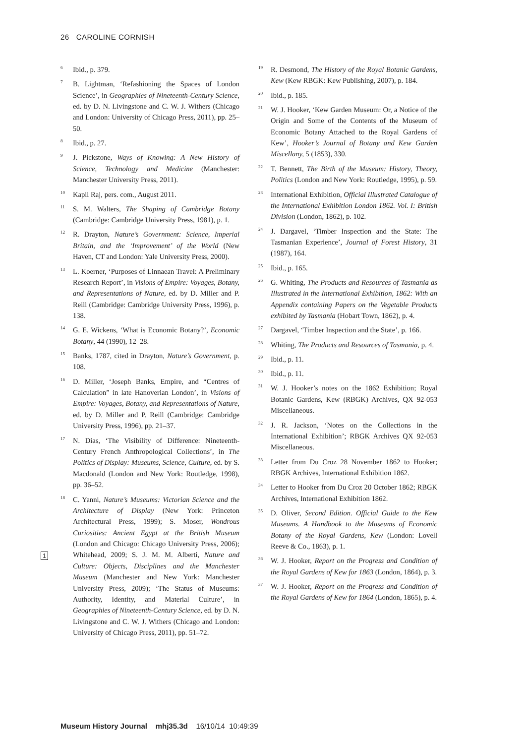26 CAROLINE CORNISH
1
<sup>6</sup> Ibid., p. 379.
<sup>7</sup>B. Lightman, ‘Refashioning the Spaces of London Science’, in Geographies of Nineteenth-Century Science, ed. by D. N. Livingstone and C. W. J. Withers (Chicago and London: University of Chicago Press, 2011), pp. 25–50.
<sup>8</sup> Ibid., p. 27.
<sup>9</sup> J. Pickstone, Ways of Knowing: A New History of Science, Technology and Medicine (Manchester: Manchester University Press, 2011).
<sup>10</sup> Kapil Raj, pers. com., August 2011.
<sup>11</sup> S. M. Walters, The Shaping of Cambridge Botany (Cambridge: Cambridge University Press, 1981), p. 1.
<sup>12</sup> R. Drayton, Nature’s Government: Science, Imperial Britain, and the ‘Improvement’ of the World (New Haven, CT and London: Yale University Press, 2000).
<sup>13</sup> L. Koerner, ‘Purposes of Linnaean Travel: A Preliminary Research Report’, in Visions of Empire: Voyages, Botany, and Representations of Nature, ed. by D. Miller and P. Reill (Cambridge: Cambridge University Press, 1996), p. 138.
<sup>14</sup> G. E. Wickens, ‘What is Economic Botany?’, Economic Botany, 44 (1990), 12–28.
<sup>15</sup> Banks, 1787, cited in Drayton, Nature’s Government, p. 108.
<sup>16</sup> D. Miller, ‘Joseph Banks, Empire, and “Centres of Calculation” in late Hanoverian London’, in Visions of Empire: Voyages, Botany, and Representations of Nature, ed. by D. Miller and P. Reill (Cambridge: Cambridge University Press, 1996), pp. 21–37.
<sup>17</sup>N. Dias, ‘The Visibility of Difference: Nineteenth-Century French Anthropological Collections’, in The Politics of Display: Museums, Science, Culture, ed. by S. Macdonald (London and New York: Routledge, 1998), pp. 36–52.
<sup>18</sup>C. Yanni, Nature’s Museums: Victorian Science and the Architecture of Display (New York: Princeton Architectural Press, 1999); S. Moser, Wondrous Curiosities: Ancient Egypt at the British Museum (London and Chicago: Chicago University Press, 2006); Whitehead, 2009; S. J. M. M. Alberti, Nature and Culture: Objects, Disciplines and the Manchester Museum (Manchester and New York: Manchester University Press, 2009); ‘The Status of Museums: Authority, Identity, and Material Culture’, in Geographies of Nineteenth-Century Science, ed. by D. N. Livingstone and C. W. J. Withers (Chicago and London: University of Chicago Press, 2011), pp. 51–72.
<sup>19</sup> R. Desmond, The History of the Royal Botanic Gardens, Kew (Kew RBGK: Kew Publishing, 2007), p. 184.
<sup>20</sup> Ibid., p. 185.
<sup>21</sup> W. J. Hooker, ‘Kew Garden Museum: Or, a Notice of the Origin and Some of the Contents of the Museum of Economic Botany Attached to the Royal Gardens of Kew’, Hooker’s Journal of Botany and Kew Garden Miscellany, 5 (1853), 330.
<sup>22</sup> T. Bennett, The Birth of the Museum: History, Theory, Politics (London and New York: Routledge, 1995), p. 59.
<sup>23</sup> International Exhibition, Official Illustrated Catalogue of the International Exhibition London 1862. Vol. I: British Division (London, 1862), p. 102.
<sup>24</sup> J. Dargavel, ‘Timber Inspection and the State: The Tasmanian Experience’, Journal of Forest History, 31 (1987), 164.
<sup>25</sup> Ibid., p. 165.
<sup>26</sup> G. Whiting, The Products and Resources of Tasmania as Illustrated in the International Exhibition, 1862: With an Appendix containing Papers on the Vegetable Products exhibited by Tasmania (Hobart Town, 1862), p. 4.
<sup>27</sup> Dargavel, ‘Timber Inspection and the State’, p. 166.
<sup>28</sup> Whiting, The Products and Resources of Tasmania, p. 4.
<sup>29</sup> Ibid., p. 11.
<sup>30</sup> Ibid., p. 11.
<sup>31</sup> W. J. Hooker’s notes on the 1862 Exhibition; Royal Botanic Gardens, Kew (RBGK) Archives, QX 92-053 Miscellaneous.
<sup>32</sup> J. R. Jackson, ‘Notes on the Collections in the International Exhibition’; RBGK Archives QX 92-053 Miscellaneous.
<sup>33</sup> Letter from Du Croz 28 November 1862 to Hooker; RBGK Archives, International Exhibition 1862.
<sup>34</sup> Letter to Hooker from Du Croz 20 October 1862; RBGK Archives, International Exhibition 1862.
<sup>35</sup> D. Oliver, Second Edition. Official Guide to the Kew Museums. A Handbook to the Museums of Economic Botany of the Royal Gardens, Kew (London: Lovell Reeve & Co., 1863), p. 1.
<sup>36</sup> W. J. Hooker, Report on the Progress and Condition of the Royal Gardens of Kew for 1863 (London, 1864), p. 3.
<sup>37</sup> W. J. Hooker, Report on the Progress and Condition of the Royal Gardens of Kew for 1864 (London, 1865), p. 4.
Museum History Journal mhj35.3d 16/10/14 10:49:39